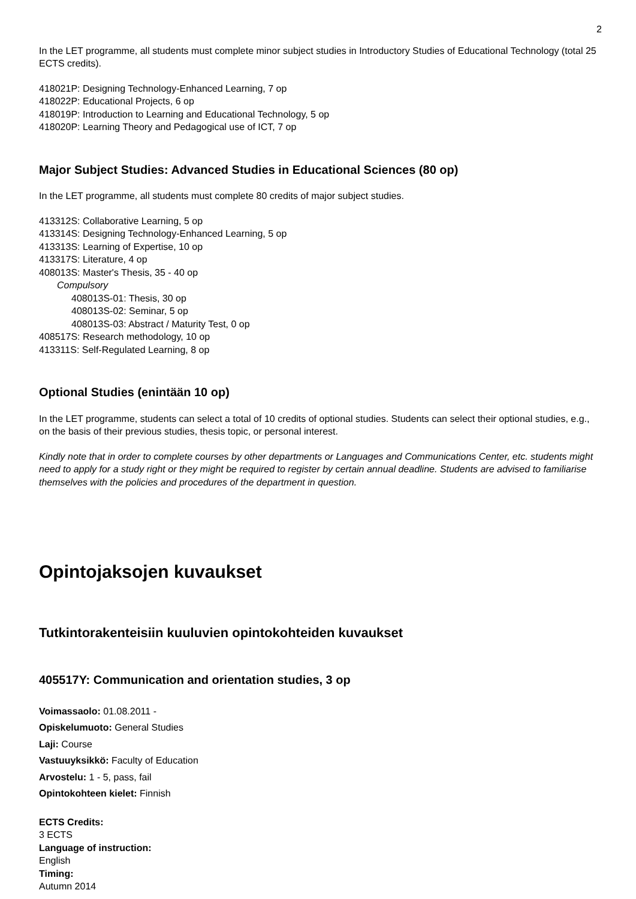2
In the LET programme, all students must complete minor subject studies in Introductory Studies of Educational Technology (total 25 ECTS credits).
418021P: Designing Technology-Enhanced Learning, 7 op
418022P: Educational Projects, 6 op
418019P: Introduction to Learning and Educational Technology, 5 op
418020P: Learning Theory and Pedagogical use of ICT, 7 op
Major Subject Studies: Advanced Studies in Educational Sciences (80 op)
In the LET programme, all students must complete 80 credits of major subject studies.
413312S: Collaborative Learning, 5 op
413314S: Designing Technology-Enhanced Learning, 5 op
413313S: Learning of Expertise, 10 op
413317S: Literature, 4 op
408013S: Master's Thesis, 35 - 40 op
Compulsory
408013S-01: Thesis, 30 op
408013S-02: Seminar, 5 op
408013S-03: Abstract / Maturity Test, 0 op
408517S: Research methodology, 10 op
413311S: Self-Regulated Learning, 8 op
Optional Studies (enintään 10 op)
In the LET programme, students can select a total of 10 credits of optional studies. Students can select their optional studies, e.g., on the basis of their previous studies, thesis topic, or personal interest.
Kindly note that in order to complete courses by other departments or Languages and Communications Center, etc. students might need to apply for a study right or they might be required to register by certain annual deadline. Students are advised to familiarise themselves with the policies and procedures of the department in question.
Opintojaksojen kuvaukset
Tutkintorakenteisiin kuuluvien opintokohteiden kuvaukset
405517Y: Communication and orientation studies, 3 op
Voimassaolo: 01.08.2011 -
Opiskelumuoto: General Studies
Laji: Course
Vastuuyksikkö: Faculty of Education
Arvostelu: 1 - 5, pass, fail
Opintokohteen kielet: Finnish
ECTS Credits:
3 ECTS
Language of instruction:
English
Timing:
Autumn 2014